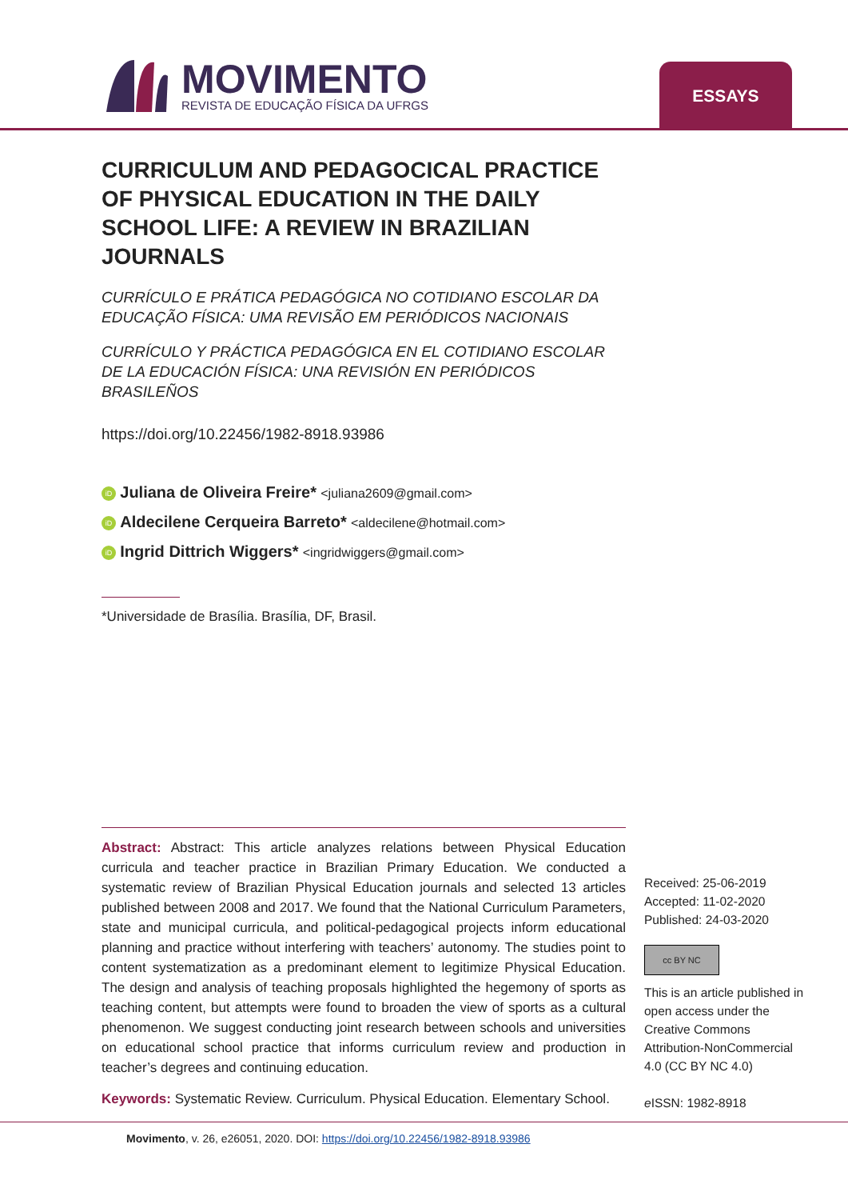MOVIMENTO
REVISTA DE EDUCAÇÃO FÍSICA DA UFRGS
ESSAYS
CURRICULUM AND PEDAGOCICAL PRACTICE OF PHYSICAL EDUCATION IN THE DAILY SCHOOL LIFE: A REVIEW IN BRAZILIAN JOURNALS
CURRÍCULO E PRÁTICA PEDAGÓGICA NO COTIDIANO ESCOLAR DA EDUCAÇÃO FÍSICA: UMA REVISÃO EM PERIÓDICOS NACIONAIS
CURRÍCULO Y PRÁCTICA PEDAGÓGICA EN EL COTIDIANO ESCOLAR DE LA EDUCACIÓN FÍSICA: UNA REVISIÓN EN PERIÓDICOS BRASILEÑOS
https://doi.org/10.22456/1982-8918.93986
iD Juliana de Oliveira Freire* <juliana2609@gmail.com>
iD Aldecilene Cerqueira Barreto* <aldecilene@hotmail.com>
iD Ingrid Dittrich Wiggers* <ingridwiggers@gmail.com>
*Universidade de Brasília. Brasília, DF, Brasil.
Abstract: Abstract: This article analyzes relations between Physical Education curricula and teacher practice in Brazilian Primary Education. We conducted a systematic review of Brazilian Physical Education journals and selected 13 articles published between 2008 and 2017. We found that the National Curriculum Parameters, state and municipal curricula, and political-pedagogical projects inform educational planning and practice without interfering with teachers’ autonomy. The studies point to content systematization as a predominant element to legitimize Physical Education. The design and analysis of teaching proposals highlighted the hegemony of sports as teaching content, but attempts were found to broaden the view of sports as a cultural phenomenon. We suggest conducting joint research between schools and universities on educational school practice that informs curriculum review and production in teacher’s degrees and continuing education.
Keywords: Systematic Review. Curriculum. Physical Education. Elementary School.
Received: 25-06-2019
Accepted: 11-02-2020
Published: 24-03-2020
cc BY NC
This is an article published in open access under the Creative Commons Attribution-NonCommercial 4.0 (CC BY NC 4.0)
e ISSN: 1982-8918
Movimento, v. 26, e26051, 2020. DOI: https://doi.org/10.22456/1982-8918.93986